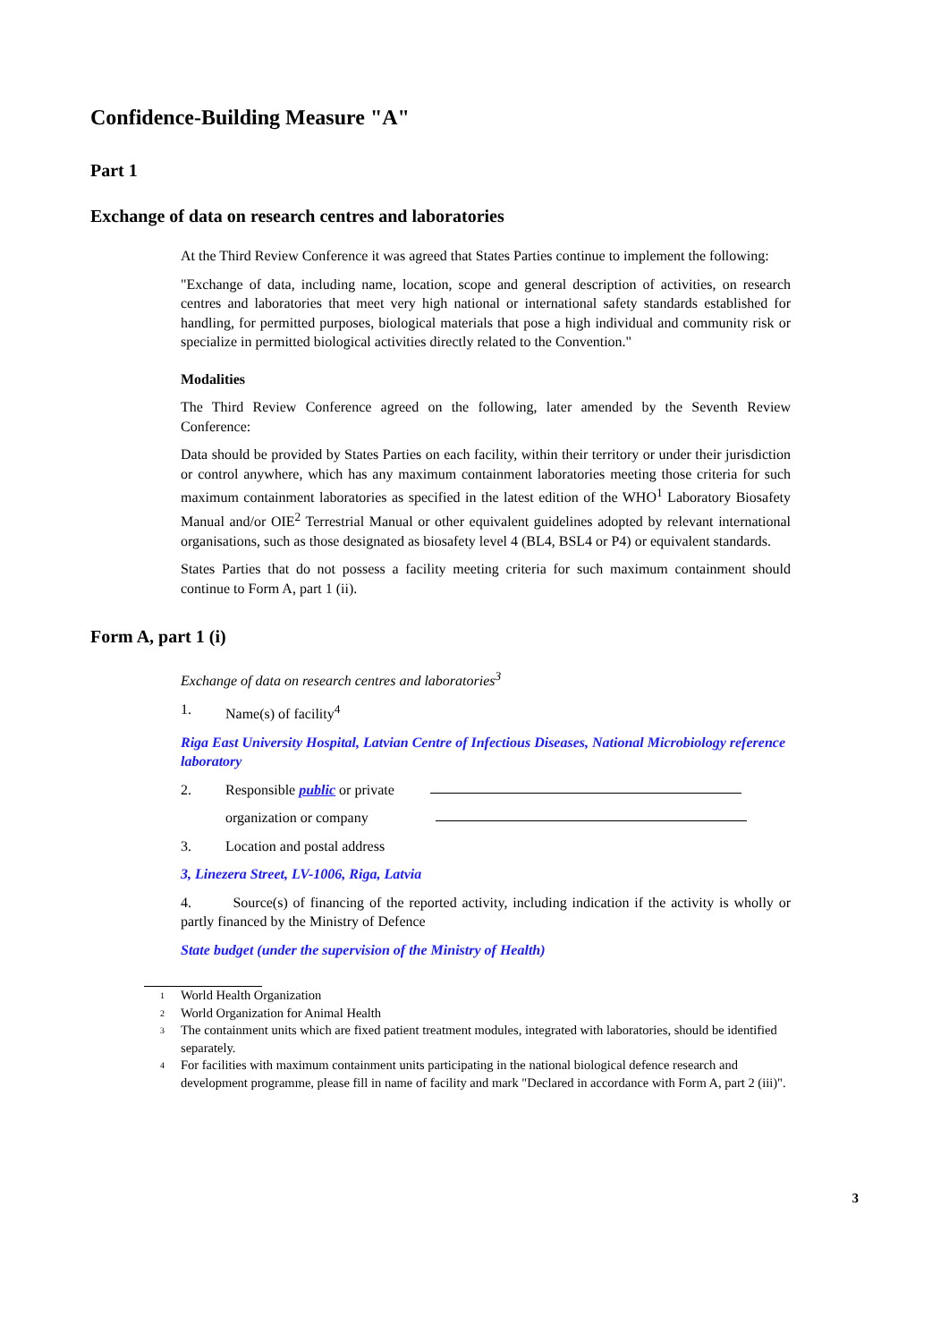Confidence-Building Measure "A"
Part 1
Exchange of data on research centres and laboratories
At the Third Review Conference it was agreed that States Parties continue to implement the following:
"Exchange of data, including name, location, scope and general description of activities, on research centres and laboratories that meet very high national or international safety standards established for handling, for permitted purposes, biological materials that pose a high individual and community risk or specialize in permitted biological activities directly related to the Convention."
Modalities
The Third Review Conference agreed on the following, later amended by the Seventh Review Conference:
Data should be provided by States Parties on each facility, within their territory or under their jurisdiction or control anywhere, which has any maximum containment laboratories meeting those criteria for such maximum containment laboratories as specified in the latest edition of the WHO<sup>1</sup> Laboratory Biosafety Manual and/or OIE<sup>2</sup> Terrestrial Manual or other equivalent guidelines adopted by relevant international organisations, such as those designated as biosafety level 4 (BL4, BSL4 or P4) or equivalent standards.
States Parties that do not possess a facility meeting criteria for such maximum containment should continue to Form A, part 1 (ii).
Form A, part 1 (i)
Exchange of data on research centres and laboratories<sup>3</sup>
1. Name(s) of facility<sup>4</sup>
Riga East University Hospital, Latvian Centre of Infectious Diseases, National Microbiology reference laboratory
2. Responsible public or private
organization or company
3. Location and postal address
3, Linezera Street, LV-1006, Riga, Latvia
4. Source(s) of financing of the reported activity, including indication if the activity is wholly or partly financed by the Ministry of Defence
State budget (under the supervision of the Ministry of Health)
<sup>1</sup> World Health Organization
<sup>2</sup> World Organization for Animal Health
<sup>3</sup> The containment units which are fixed patient treatment modules, integrated with laboratories, should be identified separately.
<sup>4</sup> For facilities with maximum containment units participating in the national biological defence research and development programme, please fill in name of facility and mark "Declared in accordance with Form A, part 2 (iii)".
3